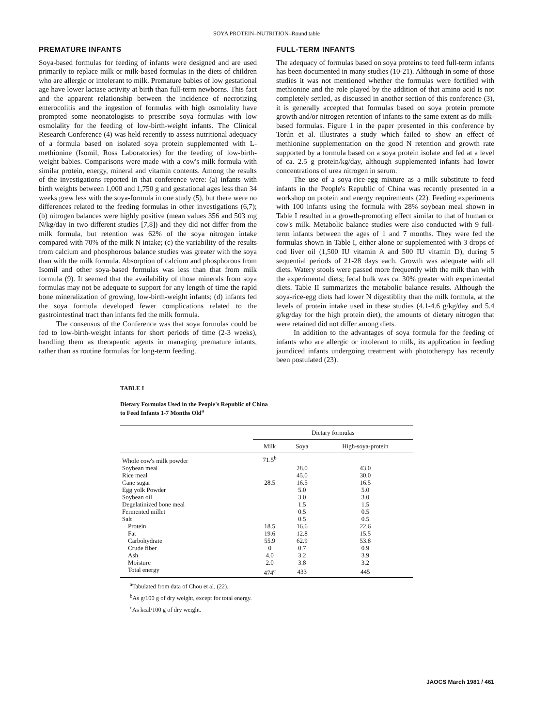SOYA PROTEIN–NUTRITION–Round table
PREMATURE INFANTS
Soya-based formulas for feeding of infants were designed and are used primarily to replace milk or milk-based formulas in the diets of children who are allergic or intolerant to milk. Premature babies of low gestational age have lower lactase activity at birth than full-term newborns. This fact and the apparent relationship between the incidence of necrotizing enterocolitis and the ingestion of formulas with high osmolality have prompted some neonatologists to prescribe soya formulas with low osmolality for the feeding of low-birth-weight infants. The Clinical Research Conference (4) was held recently to assess nutritional adequacy of a formula based on isolated soya protein supplemented with L-methionine (Isomil, Ross Laboratories) for the feeding of low-birth-weight babies. Comparisons were made with a cow's milk formula with similar protein, energy, mineral and vitamin contents. Among the results of the investigations reported in that conference were: (a) infants with birth weights between 1,000 and 1,750 g and gestational ages less than 34 weeks grew less with the soya-formula in one study (5), but there were no differences related to the feeding formulas in other investigations (6,7); (b) nitrogen balances were highly positive (mean values 356 and 503 mg N/kg/day in two different studies [7,8]) and they did not differ from the milk formula, but retention was 62% of the soya nitrogen intake compared with 70% of the milk N intake; (c) the variability of the results from calcium and phosphorous balance studies was greater with the soya than with the milk formula. Absorption of calcium and phosphorous from Isomil and other soya-based formulas was less than that from milk formula (9). It seemed that the availability of those minerals from soya formulas may not be adequate to support for any length of time the rapid bone mineralization of growing, low-birth-weight infants; (d) infants fed the soya formula developed fewer complications related to the gastrointestinal tract than infants fed the milk formula.
The consensus of the Conference was that soya formulas could be fed to low-birth-weight infants for short periods of time (2-3 weeks), handling them as therapeutic agents in managing premature infants, rather than as routine formulas for long-term feeding.
FULL-TERM INFANTS
The adequacy of formulas based on soya proteins to feed full-term infants has been documented in many studies (10-21). Although in some of those studies it was not mentioned whether the formulas were fortified with methionine and the role played by the addition of that amino acid is not completely settled, as discussed in another section of this conference (3), it is generally accepted that formulas based on soya protein promote growth and/or nitrogen retention of infants to the same extent as do milk-based formulas. Figure 1 in the paper presented in this conference by Torún et al. illustrates a study which failed to show an effect of methionine supplementation on the good N retention and growth rate supported by a formula based on a soya protein isolate and fed at a level of ca. 2.5 g protein/kg/day, although supplemented infants had lower concentrations of urea nitrogen in serum.
The use of a soya-rice-egg mixture as a milk substitute to feed infants in the People's Republic of China was recently presented in a workshop on protein and energy requirements (22). Feeding experiments with 100 infants using the formula with 28% soybean meal shown in Table I resulted in a growth-promoting effect similar to that of human or cow's milk. Metabolic balance studies were also conducted with 9 full-term infants between the ages of 1 and 7 months. They were fed the formulas shown in Table I, either alone or supplemented with 3 drops of cod liver oil (1,500 IU vitamin A and 500 IU vitamin D), during 5 sequential periods of 21-28 days each. Growth was adequate with all diets. Watery stools were passed more frequently with the milk than with the experimental diets; fecal bulk was ca. 30% greater with experimental diets. Table II summarizes the metabolic balance results. Although the soya-rice-egg diets had lower N digestiblity than the milk formula, at the levels of protein intake used in these studies (4.1-4.6 g/kg/day and 5.4 g/kg/day for the high protein diet), the amounts of dietary nitrogen that were retained did not differ among diets.
In addition to the advantages of soya formula for the feeding of infants who are allergic or intolerant to milk, its application in feeding jaundiced infants undergoing treatment with phototherapy has recently been postulated (23).
TABLE I
Dietary Formulas Used in the People's Republic of China
to Feed Infants 1-7 Months Old<sup>a</sup>
| | Dietary formulas | | |
| --- | --- | --- | --- |
| | Milk | Soya | High-soya-protein |
| Whole cow's milk powder | 71.5<sup>b</sup> | | |
| Soybean meal | | 28.0 | 43.0 |
| Rice meal | | 45.0 | 30.0 |
| Cane sugar | 28.5 | 16.5 | 16.5 |
| Egg yolk Powder | | 5.0 | 5.0 |
| Soybean oil | | 3.0 | 3.0 |
| Degelatinized bone meal | | 1.5 | 1.5 |
| Fermented millet | | 0.5 | 0.5 |
| Salt | | 0.5 | 0.5 |
| Protein | 18.5 | 16.6 | 22.6 |
| Fat | 19.6 | 12.8 | 15.5 |
| Carbohydrate | 55.9 | 62.9 | 53.8 |
| Crude fiber | 0 | 0.7 | 0.9 |
| Ash | 4.0 | 3.2 | 3.9 |
| Moisture | 2.0 | 3.8 | 3.2 |
| Total energy | 474<sup>c</sup> | 433 | 445 |
<sup>a</sup> Tabulated from data of Chou et al. (22).
<sup>b</sup> As g/100 g of dry weight, except for total energy.
<sup>c</sup> As kcal/100 g of dry weight.
JAOCS March 1981 / 461